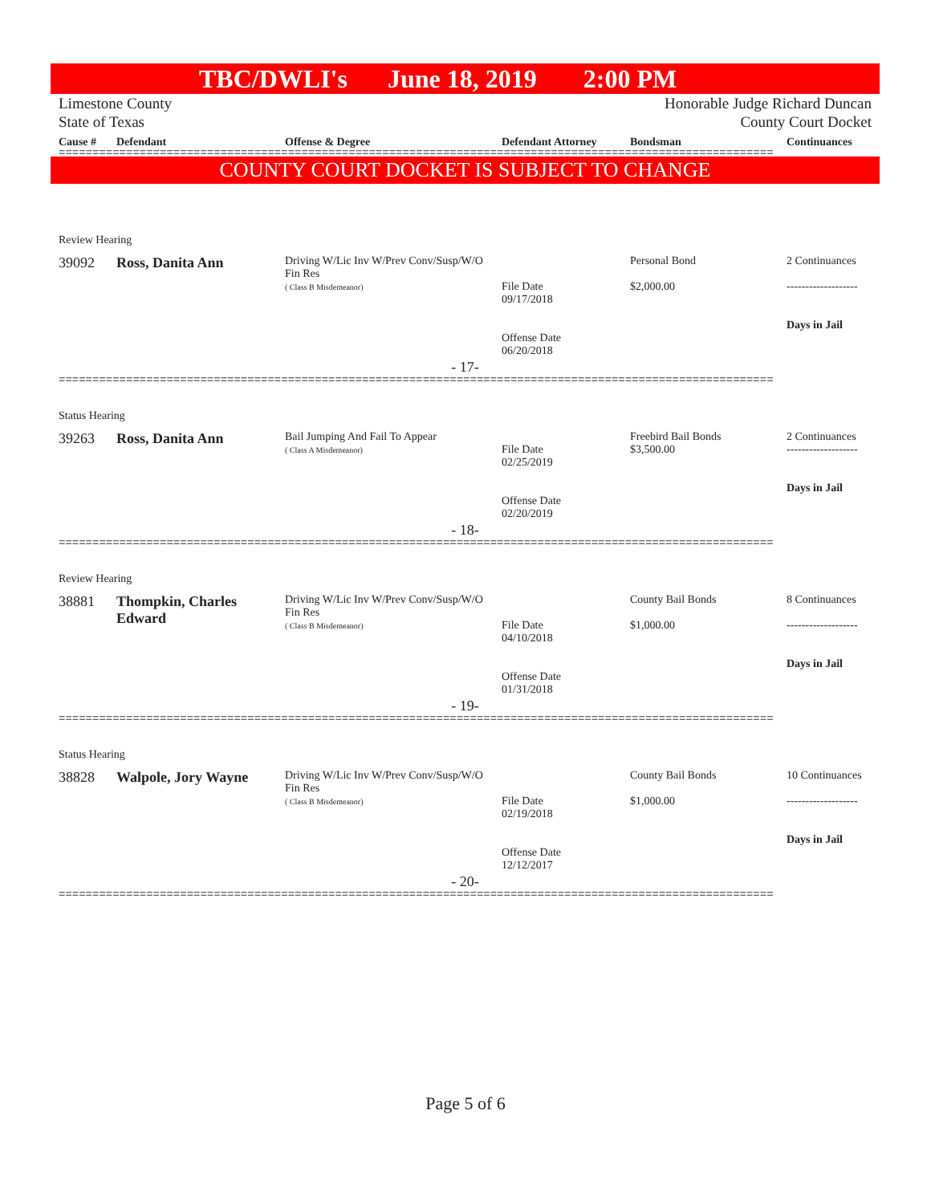TBC/DWLI's June 18, 2019 2:00 PM
Limestone County
State of Texas
Honorable Judge Richard Duncan
County Court Docket
| Cause # | Defendant | Offense & Degree | Defendant Attorney | Bondsman | Continuances |
| --- | --- | --- | --- | --- | --- |
==========================================================================================================
COUNTY COURT DOCKET IS SUBJECT TO CHANGE
| Review Hearing | | | | | |
| 39092 | Ross, Danita Ann | Driving W/Lic Inv W/Prev Conv/Susp/W/O Fin Res ( Class B Misdemeanor) | File Date 09/17/2018 Offense Date 06/20/2018 | Personal Bond $2,000.00 | 2 Continuances ------------------- Days in Jail |
- 17-
==========================================================================================================
| Status Hearing | | | | | |
| 39263 | Ross, Danita Ann | Bail Jumping And Fail To Appear ( Class A Misdemeanor) | File Date 02/25/2019 Offense Date 02/20/2019 | Freebird Bail Bonds $3,500.00 | 2 Continuances ------------------- Days in Jail |
- 18-
==========================================================================================================
| Review Hearing | | | | | |
| 38881 | Thompkin, Charles Edward | Driving W/Lic Inv W/Prev Conv/Susp/W/O Fin Res ( Class B Misdemeanor) | File Date 04/10/2018 Offense Date 01/31/2018 | County Bail Bonds $1,000.00 | 8 Continuances ------------------- Days in Jail |
- 19-
==========================================================================================================
| Status Hearing | | | | | |
| 38828 | Walpole, Jory Wayne | Driving W/Lic Inv W/Prev Conv/Susp/W/O Fin Res ( Class B Misdemeanor) | File Date 02/19/2018 Offense Date 12/12/2017 | County Bail Bonds $1,000.00 | 10 Continuances ------------------- Days in Jail |
- 20-
==========================================================================================================
Page 5 of 6